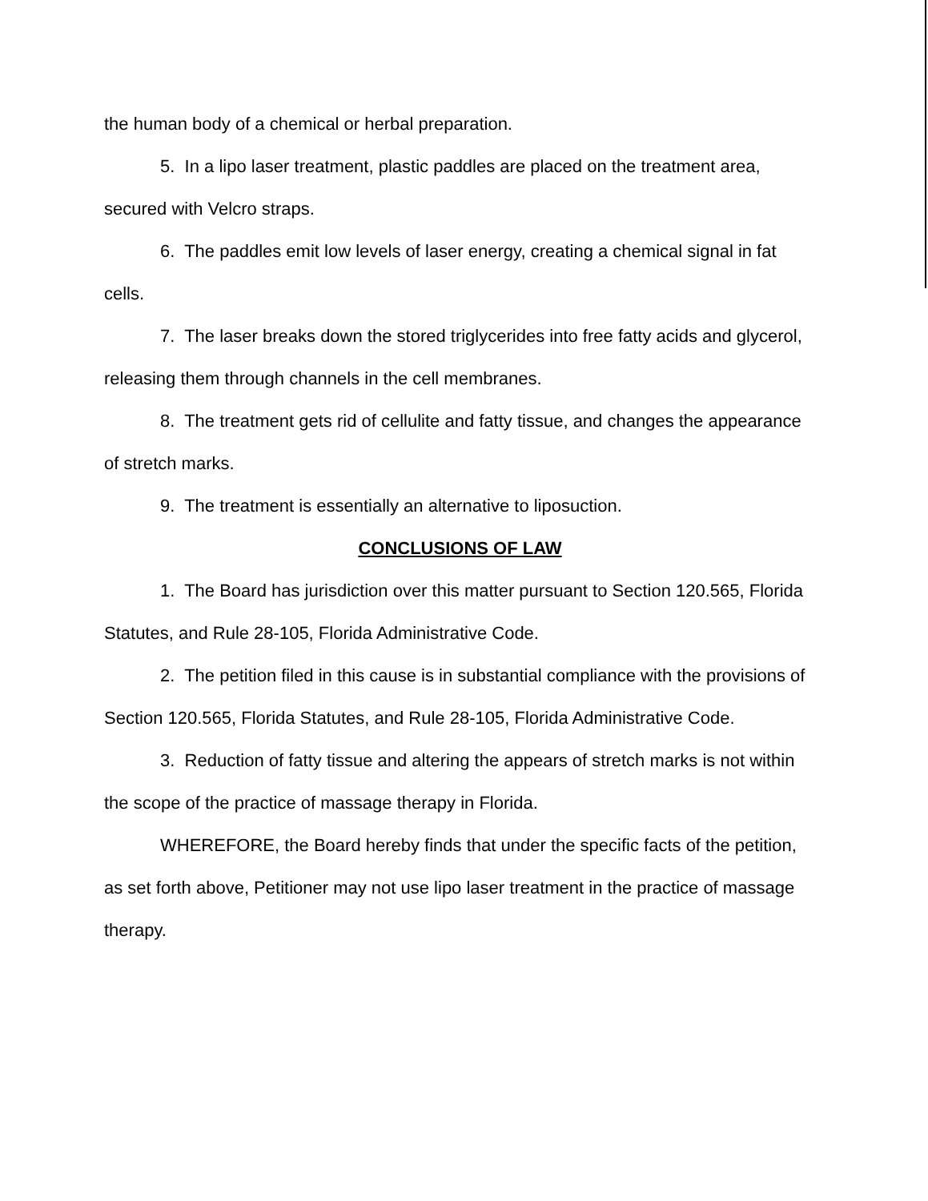the human body of a chemical or herbal preparation.
5. In a lipo laser treatment, plastic paddles are placed on the treatment area, secured with Velcro straps.
6. The paddles emit low levels of laser energy, creating a chemical signal in fat cells.
7. The laser breaks down the stored triglycerides into free fatty acids and glycerol, releasing them through channels in the cell membranes.
8. The treatment gets rid of cellulite and fatty tissue, and changes the appearance of stretch marks.
9. The treatment is essentially an alternative to liposuction.
CONCLUSIONS OF LAW
1. The Board has jurisdiction over this matter pursuant to Section 120.565, Florida Statutes, and Rule 28-105, Florida Administrative Code.
2. The petition filed in this cause is in substantial compliance with the provisions of Section 120.565, Florida Statutes, and Rule 28-105, Florida Administrative Code.
3. Reduction of fatty tissue and altering the appears of stretch marks is not within the scope of the practice of massage therapy in Florida.
WHEREFORE, the Board hereby finds that under the specific facts of the petition, as set forth above, Petitioner may not use lipo laser treatment in the practice of massage therapy.